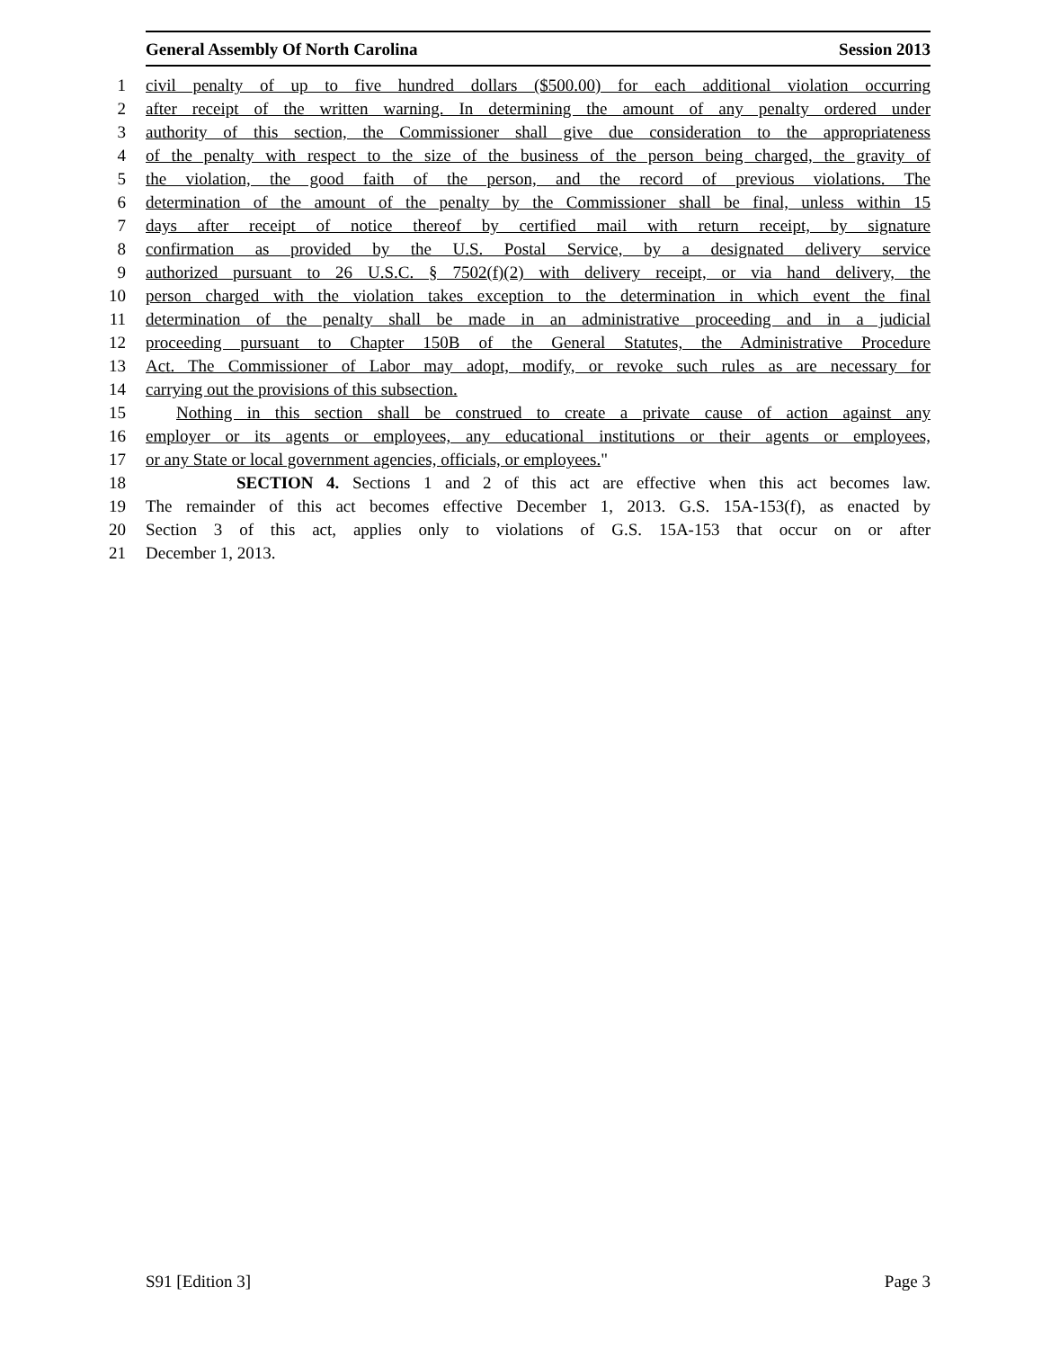General Assembly Of North Carolina Session 2013
1 civil penalty of up to five hundred dollars ($500.00) for each additional violation occurring
2 after receipt of the written warning. In determining the amount of any penalty ordered under
3 authority of this section, the Commissioner shall give due consideration to the appropriateness
4 of the penalty with respect to the size of the business of the person being charged, the gravity of
5 the violation, the good faith of the person, and the record of previous violations. The
6 determination of the amount of the penalty by the Commissioner shall be final, unless within 15
7 days after receipt of notice thereof by certified mail with return receipt, by signature
8 confirmation as provided by the U.S. Postal Service, by a designated delivery service
9 authorized pursuant to 26 U.S.C. § 7502(f)(2) with delivery receipt, or via hand delivery, the
10 person charged with the violation takes exception to the determination in which event the final
11 determination of the penalty shall be made in an administrative proceeding and in a judicial
12 proceeding pursuant to Chapter 150B of the General Statutes, the Administrative Procedure
13 Act. The Commissioner of Labor may adopt, modify, or revoke such rules as are necessary for
14 carrying out the provisions of this subsection.
15 Nothing in this section shall be construed to create a private cause of action against any
16 employer or its agents or employees, any educational institutions or their agents or employees,
17 or any State or local government agencies, officials, or employees."
18 SECTION 4. Sections 1 and 2 of this act are effective when this act becomes law.
19 The remainder of this act becomes effective December 1, 2013. G.S. 15A-153(f), as enacted by
20 Section 3 of this act, applies only to violations of G.S. 15A-153 that occur on or after
21 December 1, 2013.
S91 [Edition 3] Page 3